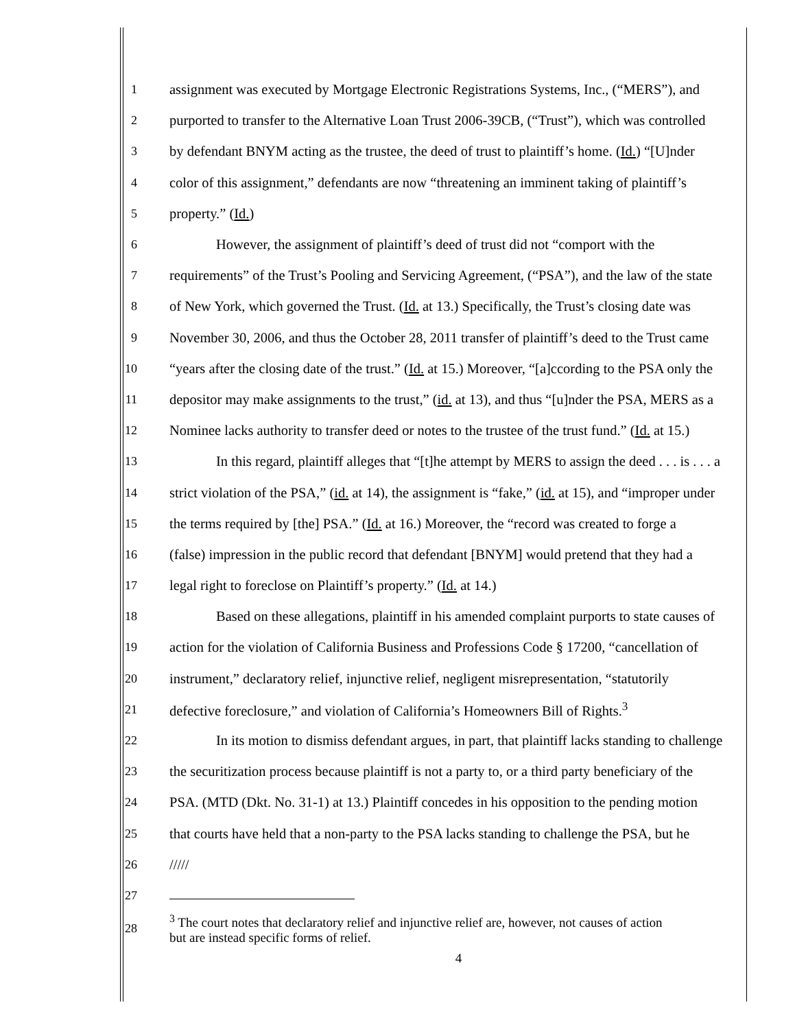1 assignment was executed by Mortgage Electronic Registrations Systems, Inc., (“MERS”), and
2 purported to transfer to the Alternative Loan Trust 2006-39CB, (“Trust”), which was controlled
3 by defendant BNYM acting as the trustee, the deed of trust to plaintiff’s home. (Id.) “[U]nder
4 color of this assignment,” defendants are now “threatening an imminent taking of plaintiff’s
5 property.” (Id.)
6 However, the assignment of plaintiff’s deed of trust did not “comport with the
7 requirements” of the Trust’s Pooling and Servicing Agreement, (“PSA”), and the law of the state
8 of New York, which governed the Trust. (Id. at 13.) Specifically, the Trust’s closing date was
9 November 30, 2006, and thus the October 28, 2011 transfer of plaintiff’s deed to the Trust came
10 “years after the closing date of the trust.” (Id. at 15.) Moreover, “[a]ccording to the PSA only the
11 depositor may make assignments to the trust,” (id. at 13), and thus “[u]nder the PSA, MERS as a
12 Nominee lacks authority to transfer deed or notes to the trustee of the trust fund.” (Id. at 15.)
13 In this regard, plaintiff alleges that “[t]he attempt by MERS to assign the deed . . . is . . . a
14 strict violation of the PSA,” (id. at 14), the assignment is “fake,” (id. at 15), and “improper under
15 the terms required by [the] PSA.” (Id. at 16.) Moreover, the “record was created to forge a
16 (false) impression in the public record that defendant [BNYM] would pretend that they had a
17 legal right to foreclose on Plaintiff’s property.” (Id. at 14.)
18 Based on these allegations, plaintiff in his amended complaint purports to state causes of
19 action for the violation of California Business and Professions Code § 17200, “cancellation of
20 instrument,” declaratory relief, injunctive relief, negligent misrepresentation, “statutorily
21 defective foreclosure,” and violation of California’s Homeowners Bill of Rights.<sup>3</sup>
22 In its motion to dismiss defendant argues, in part, that plaintiff lacks standing to challenge
23 the securitization process because plaintiff is not a party to, or a third party beneficiary of the
24 PSA. (MTD (Dkt. No. 31-1) at 13.) Plaintiff concedes in his opposition to the pending motion
25 that courts have held that a non-party to the PSA lacks standing to challenge the PSA, but he
26 /////
27
28<sup>3</sup> The court notes that declaratory relief and injunctive relief are, however, not causes of action
but are instead specific forms of relief.
4